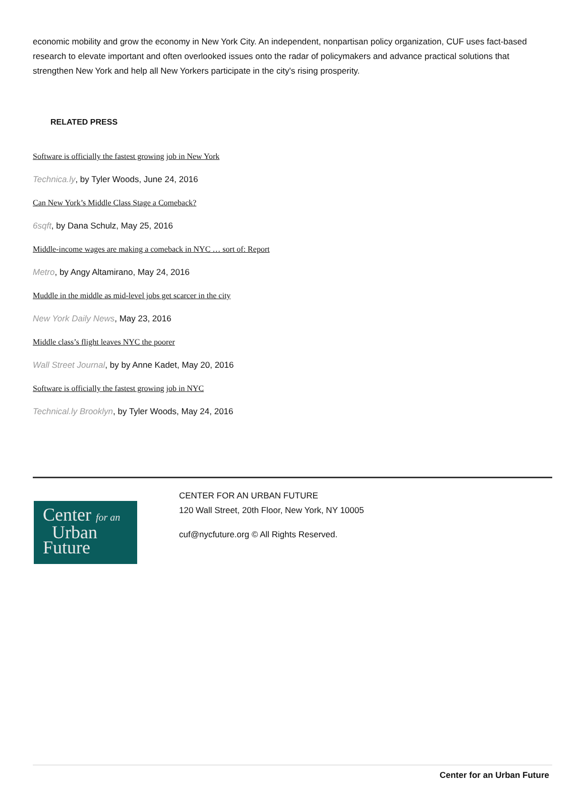economic mobility and grow the economy in New York City. An independent, nonpartisan policy organization, CUF uses fact-based research to elevate important and often overlooked issues onto the radar of policymakers and advance practical solutions that strengthen New York and help all New Yorkers participate in the city's rising prosperity.
RELATED PRESS
Software is officially the fastest growing job in New York
Technica.ly, by Tyler Woods, June 24, 2016
Can New York’s Middle Class Stage a Comeback?
6sqft, by Dana Schulz, May 25, 2016
Middle-income wages are making a comeback in NYC … sort of: Report
Metro, by Angy Altamirano, May 24, 2016
Muddle in the middle as mid-level jobs get scarcer in the city
New York Daily News, May 23, 2016
Middle class’s flight leaves NYC the poorer
Wall Street Journal, by by Anne Kadet, May 20, 2016
Software is officially the fastest growing job in NYC
Technical.ly Brooklyn, by Tyler Woods, May 24, 2016
Center for an
Urban
Future
CENTER FOR AN URBAN FUTURE
120 Wall Street, 20th Floor, New York, NY 10005
cuf@nycfuture.org © All Rights Reserved.
Center for an Urban Future